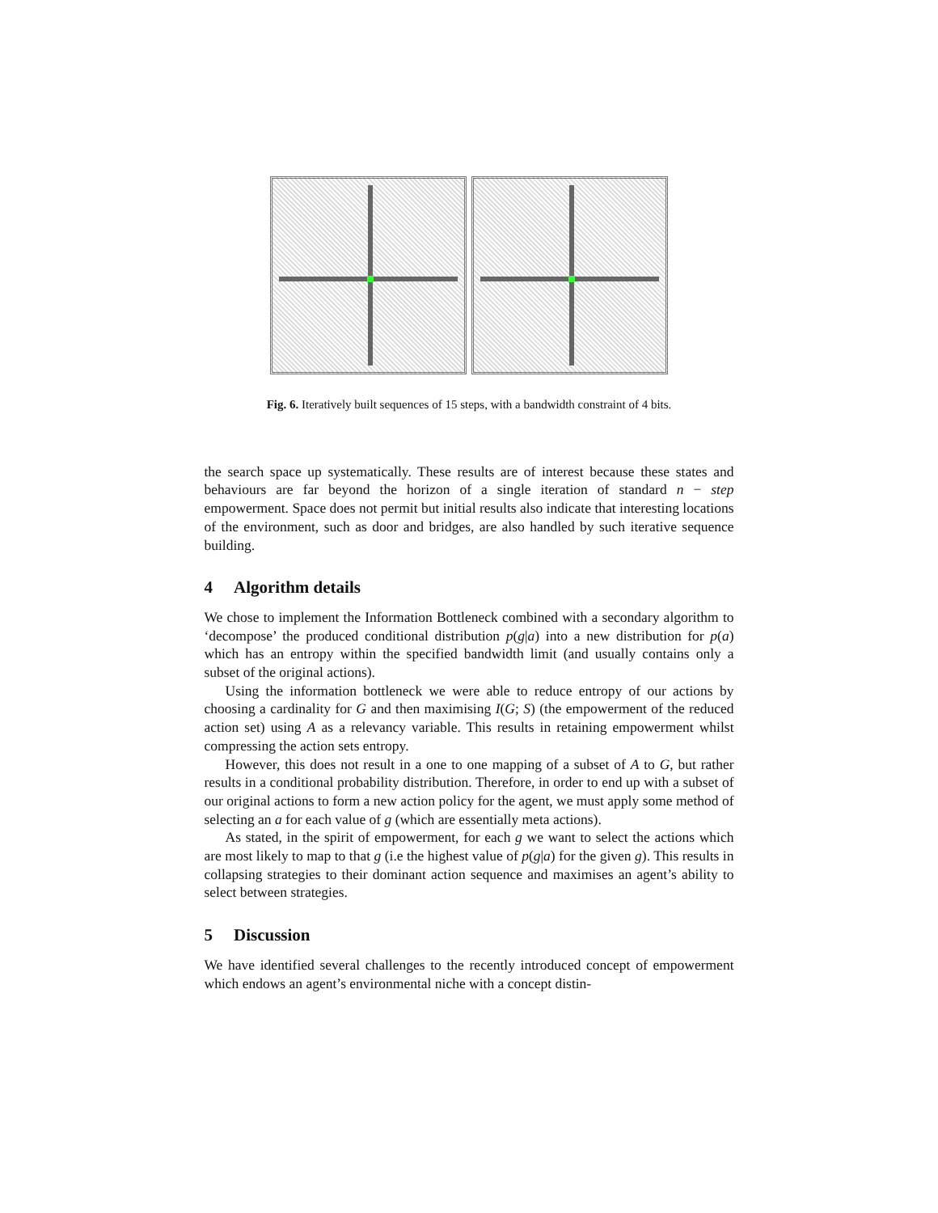Fig. 6. Iteratively built sequences of 15 steps, with a bandwidth constraint of 4 bits.
the search space up systematically. These results are of interest because these states and behaviours are far beyond the horizon of a single iteration of standard n − step empowerment. Space does not permit but initial results also indicate that interesting locations of the environment, such as door and bridges, are also handled by such iterative sequence building.
4 Algorithm details
We chose to implement the Information Bottleneck combined with a secondary algorithm to ‘decompose’ the produced conditional distribution p(g|a) into a new distribution for p(a) which has an entropy within the specified bandwidth limit (and usually contains only a subset of the original actions).
Using the information bottleneck we were able to reduce entropy of our actions by choosing a cardinality for G and then maximising I(G; S) (the empowerment of the reduced action set) using A as a relevancy variable. This results in retaining empowerment whilst compressing the action sets entropy.
However, this does not result in a one to one mapping of a subset of A to G, but rather results in a conditional probability distribution. Therefore, in order to end up with a subset of our original actions to form a new action policy for the agent, we must apply some method of selecting an a for each value of g (which are essentially meta actions).
As stated, in the spirit of empowerment, for each g we want to select the actions which are most likely to map to that g (i.e the highest value of p(g|a) for the given g). This results in collapsing strategies to their dominant action sequence and maximises an agent’s ability to select between strategies.
5 Discussion
We have identified several challenges to the recently introduced concept of empowerment which endows an agent’s environmental niche with a concept distin-